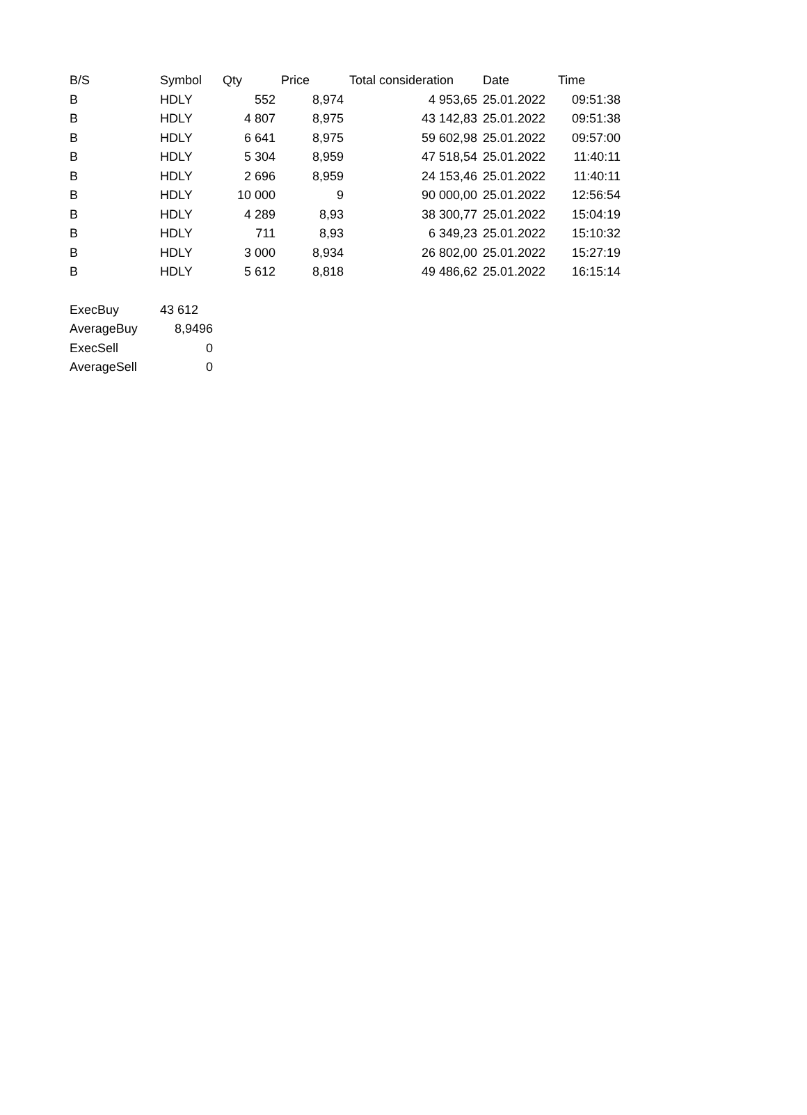| B/S | Symbol | Qty | Price | Total consideration | Date | Time |
| --- | --- | --- | --- | --- | --- | --- |
| B | HDLY | 552 | 8,974 | 4 953,65 | 25.01.2022 | 09:51:38 |
| B | HDLY | 4 807 | 8,975 | 43 142,83 | 25.01.2022 | 09:51:38 |
| B | HDLY | 6 641 | 8,975 | 59 602,98 | 25.01.2022 | 09:57:00 |
| B | HDLY | 5 304 | 8,959 | 47 518,54 | 25.01.2022 | 11:40:11 |
| B | HDLY | 2 696 | 8,959 | 24 153,46 | 25.01.2022 | 11:40:11 |
| B | HDLY | 10 000 | 9 | 90 000,00 | 25.01.2022 | 12:56:54 |
| B | HDLY | 4 289 | 8,93 | 38 300,77 | 25.01.2022 | 15:04:19 |
| B | HDLY | 711 | 8,93 | 6 349,23 | 25.01.2022 | 15:10:32 |
| B | HDLY | 3 000 | 8,934 | 26 802,00 | 25.01.2022 | 15:27:19 |
| B | HDLY | 5 612 | 8,818 | 49 486,62 | 25.01.2022 | 16:15:14 |
| ExecBuy | 43 612 |
| AverageBuy | 8,9496 |
| ExecSell | 0 |
| AverageSell | 0 |